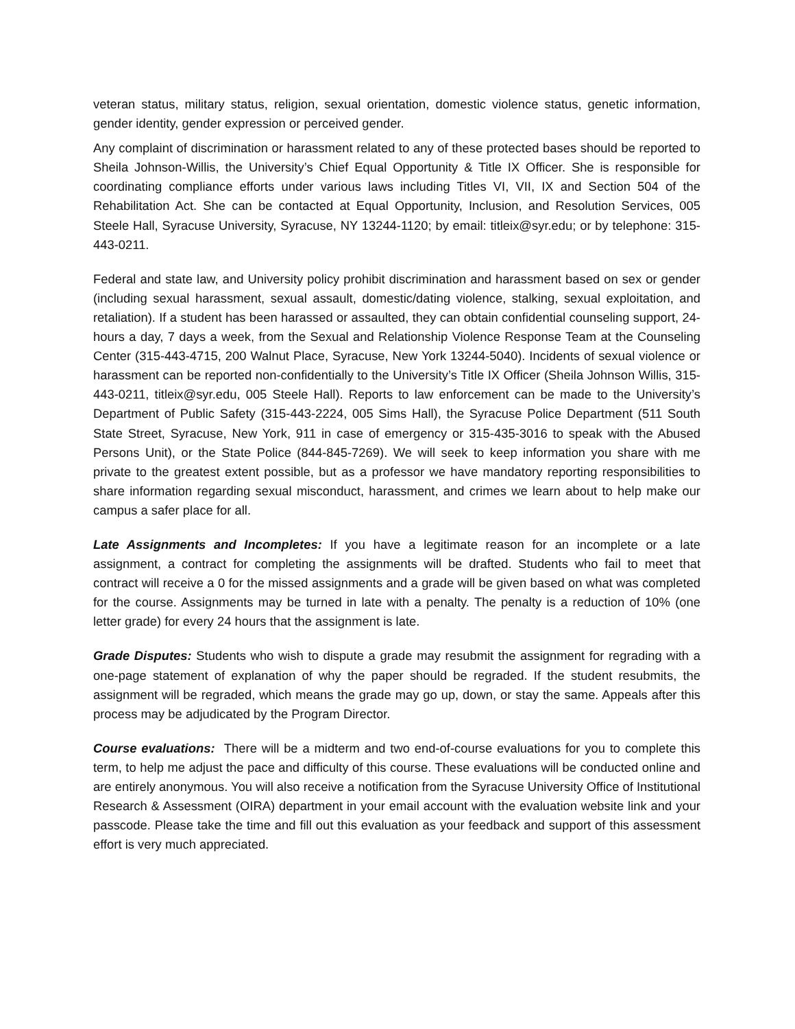veteran status, military status, religion, sexual orientation, domestic violence status, genetic information, gender identity, gender expression or perceived gender.
Any complaint of discrimination or harassment related to any of these protected bases should be reported to Sheila Johnson-Willis, the University’s Chief Equal Opportunity & Title IX Officer. She is responsible for coordinating compliance efforts under various laws including Titles VI, VII, IX and Section 504 of the Rehabilitation Act. She can be contacted at Equal Opportunity, Inclusion, and Resolution Services, 005 Steele Hall, Syracuse University, Syracuse, NY 13244-1120; by email: titleix@syr.edu; or by telephone: 315-443-0211.
Federal and state law, and University policy prohibit discrimination and harassment based on sex or gender (including sexual harassment, sexual assault, domestic/dating violence, stalking, sexual exploitation, and retaliation). If a student has been harassed or assaulted, they can obtain confidential counseling support, 24-hours a day, 7 days a week, from the Sexual and Relationship Violence Response Team at the Counseling Center (315-443-4715, 200 Walnut Place, Syracuse, New York 13244-5040). Incidents of sexual violence or harassment can be reported non-confidentially to the University’s Title IX Officer (Sheila Johnson Willis, 315-443-0211, titleix@syr.edu, 005 Steele Hall). Reports to law enforcement can be made to the University’s Department of Public Safety (315-443-2224, 005 Sims Hall), the Syracuse Police Department (511 South State Street, Syracuse, New York, 911 in case of emergency or 315-435-3016 to speak with the Abused Persons Unit), or the State Police (844-845-7269). We will seek to keep information you share with me private to the greatest extent possible, but as a professor we have mandatory reporting responsibilities to share information regarding sexual misconduct, harassment, and crimes we learn about to help make our campus a safer place for all.
Late Assignments and Incompletes: If you have a legitimate reason for an incomplete or a late assignment, a contract for completing the assignments will be drafted. Students who fail to meet that contract will receive a 0 for the missed assignments and a grade will be given based on what was completed for the course. Assignments may be turned in late with a penalty. The penalty is a reduction of 10% (one letter grade) for every 24 hours that the assignment is late.
Grade Disputes: Students who wish to dispute a grade may resubmit the assignment for regrading with a one-page statement of explanation of why the paper should be regraded. If the student resubmits, the assignment will be regraded, which means the grade may go up, down, or stay the same. Appeals after this process may be adjudicated by the Program Director.
Course evaluations: There will be a midterm and two end-of-course evaluations for you to complete this term, to help me adjust the pace and difficulty of this course. These evaluations will be conducted online and are entirely anonymous. You will also receive a notification from the Syracuse University Office of Institutional Research & Assessment (OIRA) department in your email account with the evaluation website link and your passcode. Please take the time and fill out this evaluation as your feedback and support of this assessment effort is very much appreciated.